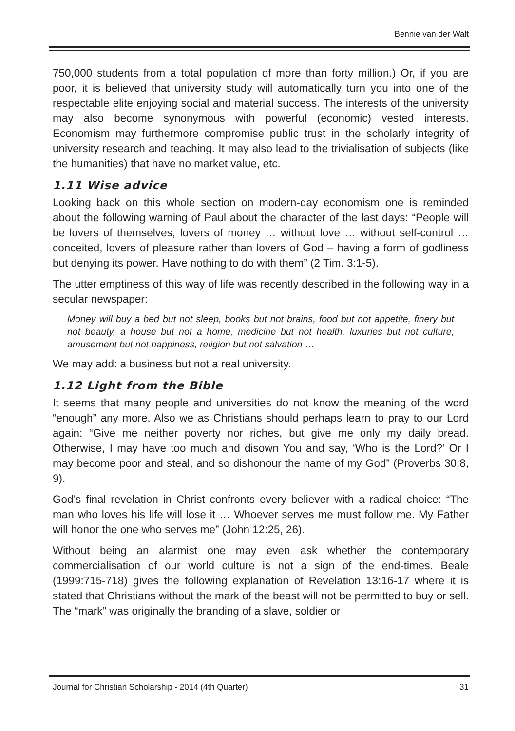Bennie van der Walt
750,000 students from a total population of more than forty million.) Or, if you are poor, it is believed that university study will automatically turn you into one of the respectable elite enjoying social and material success. The interests of the university may also become synonymous with powerful (economic) vested interests. Economism may furthermore compromise public trust in the scholarly integrity of university research and teaching. It may also lead to the trivialisation of subjects (like the humanities) that have no market value, etc.
1.11 Wise advice
Looking back on this whole section on modern-day economism one is reminded about the following warning of Paul about the character of the last days: “People will be lovers of themselves, lovers of money … without love … without self-control … conceited, lovers of pleasure rather than lovers of God – having a form of godliness but denying its power. Have nothing to do with them” (2 Tim. 3:1-5).
The utter emptiness of this way of life was recently described in the following way in a secular newspaper:
Money will buy a bed but not sleep, books but not brains, food but not appetite, finery but not beauty, a house but not a home, medicine but not health, luxuries but not culture, amusement but not happiness, religion but not salvation …
We may add: a business but not a real university.
1.12 Light from the Bible
It seems that many people and universities do not know the meaning of the word “enough” any more. Also we as Christians should perhaps learn to pray to our Lord again: “Give me neither poverty nor riches, but give me only my daily bread. Otherwise, I may have too much and disown You and say, ‘Who is the Lord?’ Or I may become poor and steal, and so dishonour the name of my God” (Proverbs 30:8, 9).
God’s final revelation in Christ confronts every believer with a radical choice: “The man who loves his life will lose it … Whoever serves me must follow me. My Father will honor the one who serves me” (John 12:25, 26).
Without being an alarmist one may even ask whether the contemporary commercialisation of our world culture is not a sign of the end-times. Beale (1999:715-718) gives the following explanation of Revelation 13:16-17 where it is stated that Christians without the mark of the beast will not be permitted to buy or sell. The “mark” was originally the branding of a slave, soldier or
Journal for Christian Scholarship - 2014 (4th Quarter) 31